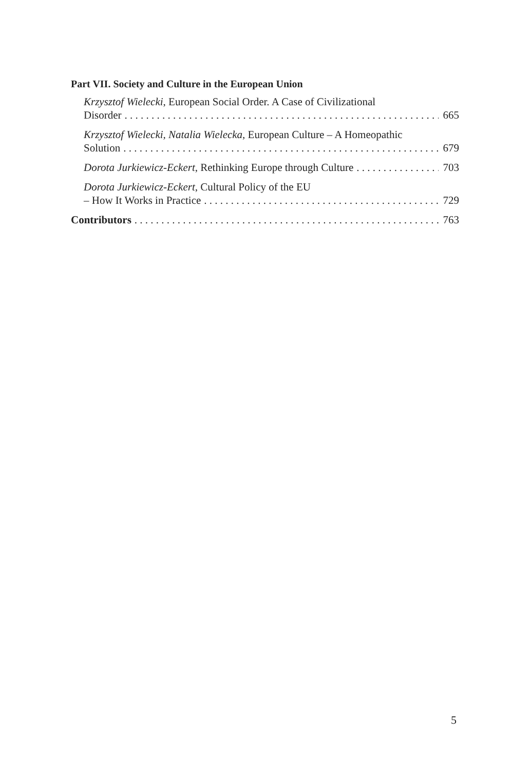Part VII. Society and Culture in the European Union
Krzysztof Wielecki, European Social Order. A Case of Civilizational
Disorder 665
Krzysztof Wielecki, Natalia Wielecka, European Culture – A Homeopathic
Solution 679
Dorota Jurkiewicz-Eckert, Rethinking Europe through Culture 703
Dorota Jurkiewicz-Eckert, Cultural Policy of the EU
– How It Works in Practice 729
Contributors 763
5